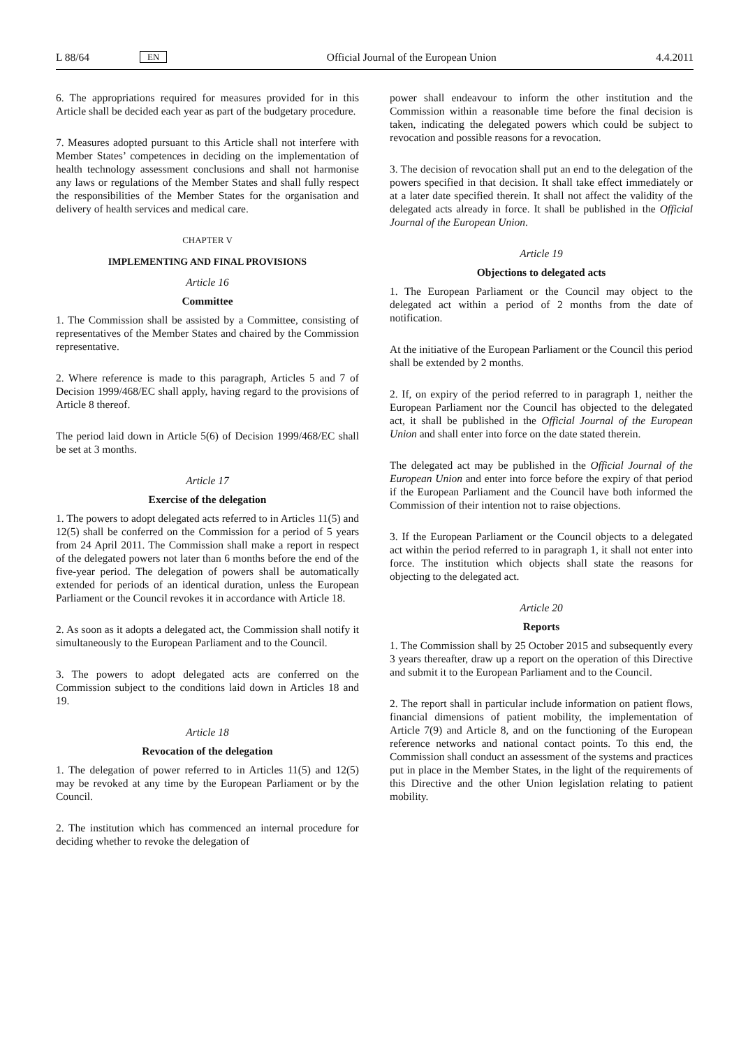L 88/64 EN Official Journal of the European Union 4.4.2011
6. The appropriations required for measures provided for in this Article shall be decided each year as part of the budgetary procedure.
7. Measures adopted pursuant to this Article shall not interfere with Member States’ competences in deciding on the implementation of health technology assessment conclusions and shall not harmonise any laws or regulations of the Member States and shall fully respect the responsibilities of the Member States for the organisation and delivery of health services and medical care.
CHAPTER V
IMPLEMENTING AND FINAL PROVISIONS
Article 16
Committee
1. The Commission shall be assisted by a Committee, consisting of representatives of the Member States and chaired by the Commission representative.
2. Where reference is made to this paragraph, Articles 5 and 7 of Decision 1999/468/EC shall apply, having regard to the provisions of Article 8 thereof.
The period laid down in Article 5(6) of Decision 1999/468/EC shall be set at 3 months.
Article 17
Exercise of the delegation
1. The powers to adopt delegated acts referred to in Articles 11(5) and 12(5) shall be conferred on the Commission for a period of 5 years from 24 April 2011. The Commission shall make a report in respect of the delegated powers not later than 6 months before the end of the five-year period. The delegation of powers shall be automatically extended for periods of an identical duration, unless the European Parliament or the Council revokes it in accordance with Article 18.
2. As soon as it adopts a delegated act, the Commission shall notify it simultaneously to the European Parliament and to the Council.
3. The powers to adopt delegated acts are conferred on the Commission subject to the conditions laid down in Articles 18 and 19.
Article 18
Revocation of the delegation
1. The delegation of power referred to in Articles 11(5) and 12(5) may be revoked at any time by the European Parliament or by the Council.
2. The institution which has commenced an internal procedure for deciding whether to revoke the delegation of
power shall endeavour to inform the other institution and the Commission within a reasonable time before the final decision is taken, indicating the delegated powers which could be subject to revocation and possible reasons for a revocation.
3. The decision of revocation shall put an end to the delegation of the powers specified in that decision. It shall take effect immediately or at a later date specified therein. It shall not affect the validity of the delegated acts already in force. It shall be published in the Official Journal of the European Union.
Article 19
Objections to delegated acts
1. The European Parliament or the Council may object to the delegated act within a period of 2 months from the date of notification.
At the initiative of the European Parliament or the Council this period shall be extended by 2 months.
2. If, on expiry of the period referred to in paragraph 1, neither the European Parliament nor the Council has objected to the delegated act, it shall be published in the Official Journal of the European Union and shall enter into force on the date stated therein.
The delegated act may be published in the Official Journal of the European Union and enter into force before the expiry of that period if the European Parliament and the Council have both informed the Commission of their intention not to raise objections.
3. If the European Parliament or the Council objects to a delegated act within the period referred to in paragraph 1, it shall not enter into force. The institution which objects shall state the reasons for objecting to the delegated act.
Article 20
Reports
1. The Commission shall by 25 October 2015 and subsequently every 3 years thereafter, draw up a report on the operation of this Directive and submit it to the European Parliament and to the Council.
2. The report shall in particular include information on patient flows, financial dimensions of patient mobility, the implementation of Article 7(9) and Article 8, and on the functioning of the European reference networks and national contact points. To this end, the Commission shall conduct an assessment of the systems and practices put in place in the Member States, in the light of the requirements of this Directive and the other Union legislation relating to patient mobility.